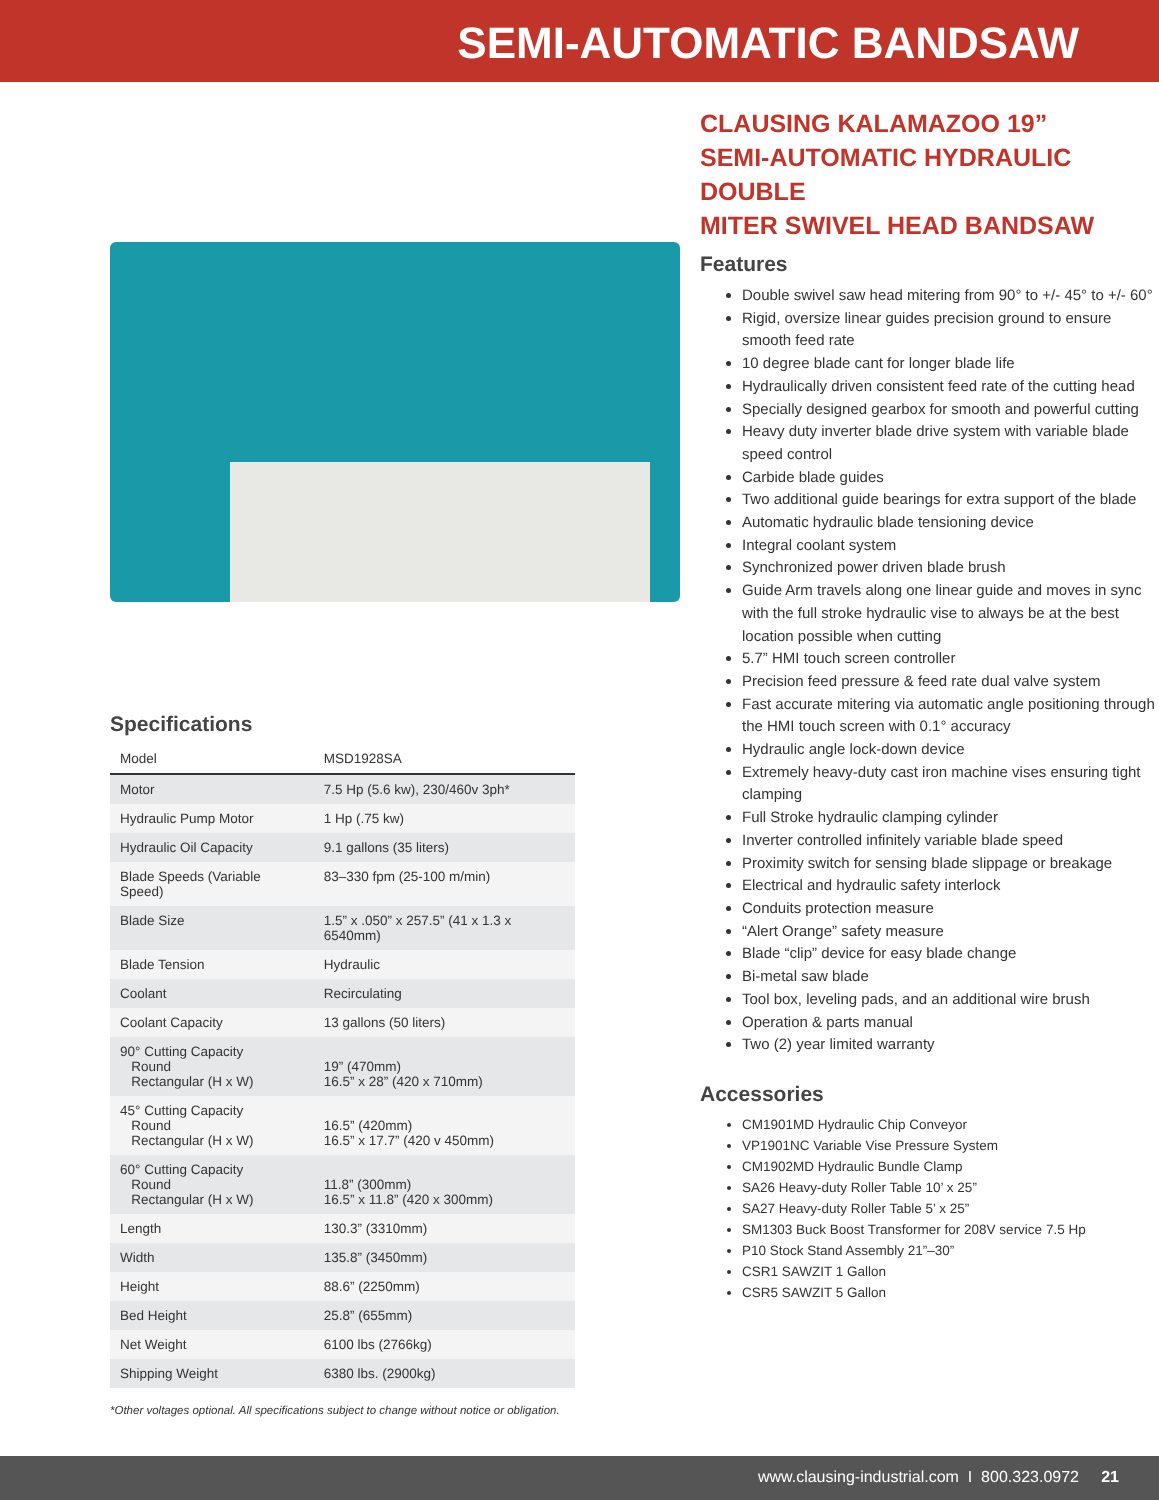SEMI-AUTOMATIC BANDSAW
Specifications
| Model | MSD1928SA |
| Motor | 7.5 Hp (5.6 kw), 230/460v 3ph* |
| Hydraulic Pump Motor | 1 Hp (.75 kw) |
| Hydraulic Oil Capacity | 9.1 gallons (35 liters) |
| Blade Speeds (Variable Speed) | 83–330 fpm (25-100 m/min) |
| Blade Size | 1.5” x .050” x 257.5” (41 x 1.3 x 6540mm) |
| Blade Tension | Hydraulic |
| Coolant | Recirculating |
| Coolant Capacity | 13 gallons (50 liters) |
| 90° Cutting Capacity Round Rectangular (H x W) | 19” (470mm) 16.5” x 28” (420 x 710mm) |
| 45° Cutting Capacity Round Rectangular (H x W) | 16.5” (420mm) 16.5” x 17.7” (420 v 450mm) |
| 60° Cutting Capacity Round Rectangular (H x W) | 11.8” (300mm) 16.5” x 11.8” (420 x 300mm) |
| Length | 130.3” (3310mm) |
| Width | 135.8” (3450mm) |
| Height | 88.6” (2250mm) |
| Bed Height | 25.8” (655mm) |
| Net Weight | 6100 lbs (2766kg) |
| Shipping Weight | 6380 lbs. (2900kg) |
*Other voltages optional. All specifications subject to change without notice or obligation.
CLAUSING KALAMAZOO 19”
SEMI-AUTOMATIC HYDRAULIC DOUBLE
MITER SWIVEL HEAD BANDSAW
Features
Double swivel saw head mitering from 90° to +/- 45° to +/- 60°
Rigid, oversize linear guides precision ground to ensure smooth feed rate
10 degree blade cant for longer blade life
Hydraulically driven consistent feed rate of the cutting head
Specially designed gearbox for smooth and powerful cutting
Heavy duty inverter blade drive system with variable blade speed control
Carbide blade guides
Two additional guide bearings for extra support of the blade
Automatic hydraulic blade tensioning device
Integral coolant system
Synchronized power driven blade brush
Guide Arm travels along one linear guide and moves in sync with the full stroke hydraulic vise to always be at the best location possible when cutting
5.7” HMI touch screen controller
Precision feed pressure & feed rate dual valve system
Fast accurate mitering via automatic angle positioning through the HMI touch screen with 0.1° accuracy
Hydraulic angle lock-down device
Extremely heavy-duty cast iron machine vises ensuring tight clamping
Full Stroke hydraulic clamping cylinder
Inverter controlled infinitely variable blade speed
Proximity switch for sensing blade slippage or breakage
Electrical and hydraulic safety interlock
Conduits protection measure
“Alert Orange” safety measure
Blade “clip” device for easy blade change
Bi-metal saw blade
Tool box, leveling pads, and an additional wire brush
Operation & parts manual
Two (2) year limited warranty
Accessories
CM1901MD Hydraulic Chip Conveyor
VP1901NC Variable Vise Pressure System
CM1902MD Hydraulic Bundle Clamp
SA26 Heavy-duty Roller Table 10’ x 25”
SA27 Heavy-duty Roller Table 5’ x 25”
SM1303 Buck Boost Transformer for 208V service 7.5 Hp
P10 Stock Stand Assembly 21”–30”
CSR1 SAWZIT 1 Gallon
CSR5 SAWZIT 5 Gallon
www.clausing-industrial.com I 800.323.0972 21